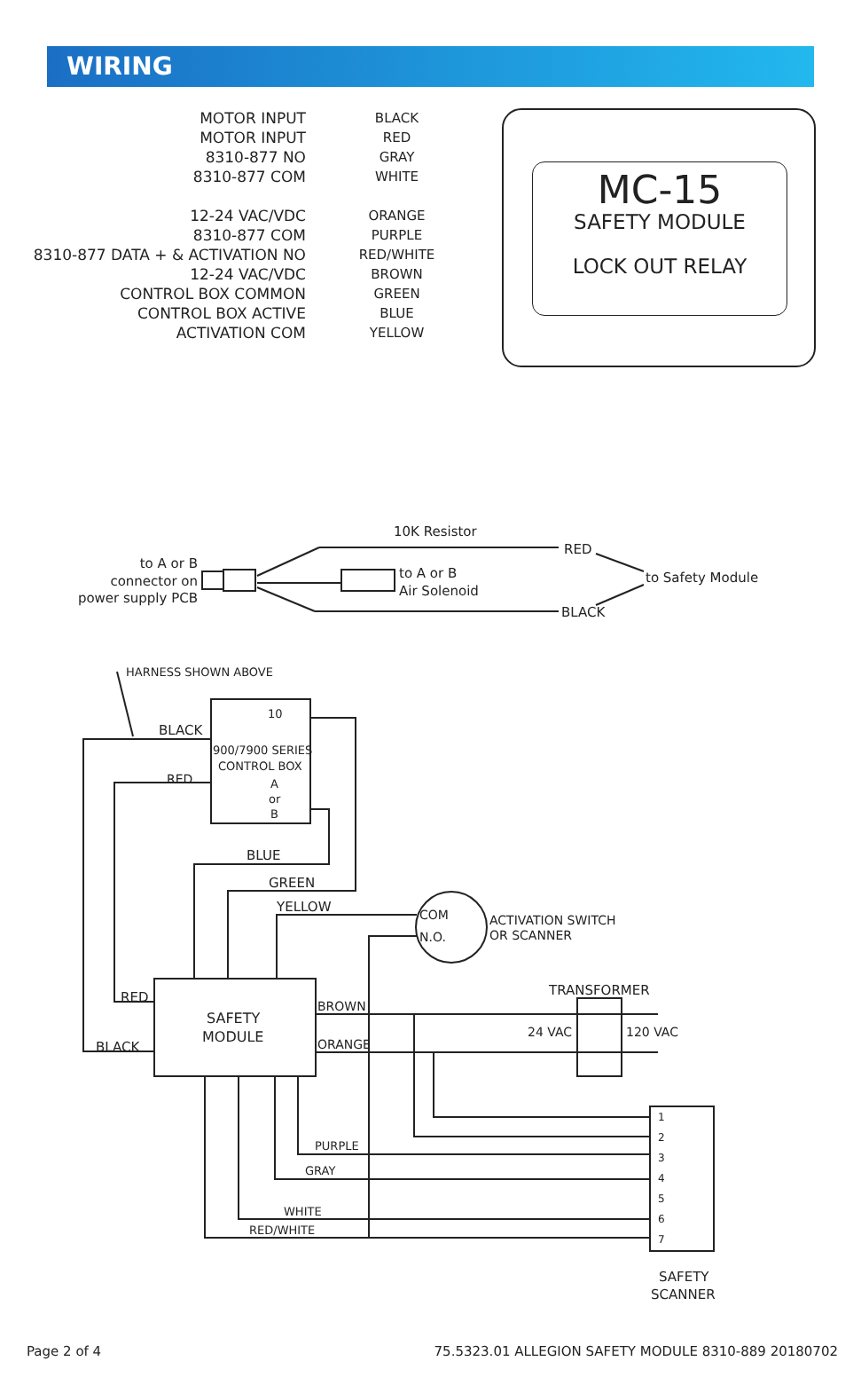WIRING
MOTOR INPUT
MOTOR INPUT
8310-877 NO
8310-877 COM
12-24 VAC/VDC
8310-877 COM
8310-877 DATA + & ACTIVATION NO
12-24 VAC/VDC
CONTROL BOX COMMON
CONTROL BOX ACTIVE
ACTIVATION COM
BLACK
RED
GRAY
WHITE
ORANGE
PURPLE
RED/WHITE
BROWN
GREEN
BLUE
YELLOW
MC-15
SAFETY MODULE
LOCK OUT RELAY
10K Resistor
RED
BLACK
to Safety Module
to A or B
Air Solenoid
to A or B
connector on
power supply PCB
HARNESS SHOWN ABOVE
BLACK
RED
10
900/7900 SERIES
CONTROL BOX
A
or
B
BLUE
GREEN
YELLOW
COM
N.O.
ACTIVATION SWITCH
OR SCANNER
TRANSFORMER
24 VAC
120 VAC
RED
BLACK
SAFETY
MODULE
BROWN
ORANGE
PURPLE
GRAY
WHITE
RED/WHITE
1
2
3
4
5
6
7
SAFETY
SCANNER
Page 2 of 4 75.5323.01 ALLEGION SAFETY MODULE 8310-889 20180702